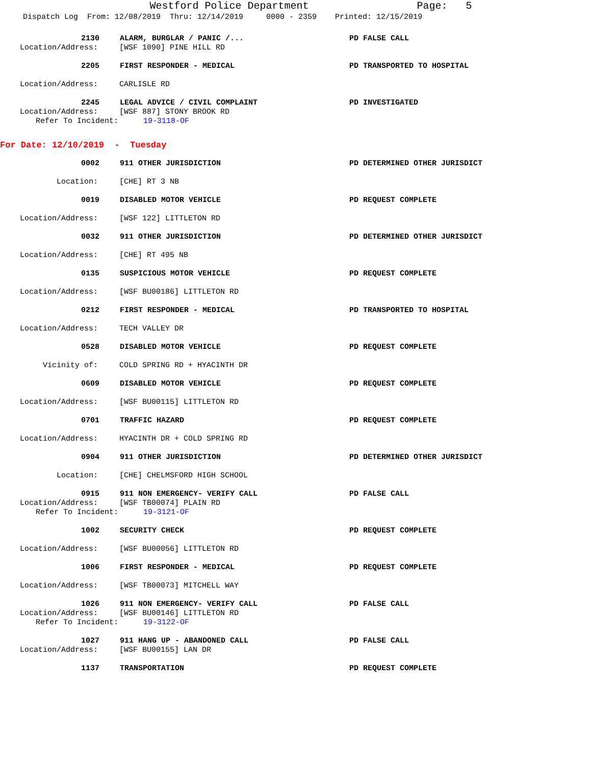Westford Police Department Page: 5
Dispatch Log From: 12/08/2019 Thru: 12/14/2019 0000 - 2359 Printed: 12/15/2019
2130 ALARM, BURGLAR / PANIC /... PD FALSE CALL
Location/Address: [WSF 1090] PINE HILL RD
2205 FIRST RESPONDER - MEDICAL PD TRANSPORTED TO HOSPITAL
Location/Address: CARLISLE RD
2245 LEGAL ADVICE / CIVIL COMPLAINT PD INVESTIGATED
Location/Address: [WSF 887] STONY BROOK RD
Refer To Incident: 19-3118-OF
For Date: 12/10/2019 - Tuesday
0002 911 OTHER JURISDICTION PD DETERMINED OTHER JURISDICT
Location: [CHE] RT 3 NB
0019 DISABLED MOTOR VEHICLE PD REQUEST COMPLETE
Location/Address: [WSF 122] LITTLETON RD
0032 911 OTHER JURISDICTION PD DETERMINED OTHER JURISDICT
Location/Address: [CHE] RT 495 NB
0135 SUSPICIOUS MOTOR VEHICLE PD REQUEST COMPLETE
Location/Address: [WSF BU00186] LITTLETON RD
0212 FIRST RESPONDER - MEDICAL PD TRANSPORTED TO HOSPITAL
Location/Address: TECH VALLEY DR
0528 DISABLED MOTOR VEHICLE PD REQUEST COMPLETE
Vicinity of: COLD SPRING RD + HYACINTH DR
0609 DISABLED MOTOR VEHICLE PD REQUEST COMPLETE
Location/Address: [WSF BU00115] LITTLETON RD
0701 TRAFFIC HAZARD PD REQUEST COMPLETE
Location/Address: HYACINTH DR + COLD SPRING RD
0904 911 OTHER JURISDICTION PD DETERMINED OTHER JURISDICT
Location: [CHE] CHELMSFORD HIGH SCHOOL
0915 911 NON EMERGENCY- VERIFY CALL PD FALSE CALL
Location/Address: [WSF TB00074] PLAIN RD
Refer To Incident: 19-3121-OF
1002 SECURITY CHECK PD REQUEST COMPLETE
Location/Address: [WSF BU00056] LITTLETON RD
1006 FIRST RESPONDER - MEDICAL PD REQUEST COMPLETE
Location/Address: [WSF TB00073] MITCHELL WAY
1026 911 NON EMERGENCY- VERIFY CALL PD FALSE CALL
Location/Address: [WSF BU00146] LITTLETON RD
Refer To Incident: 19-3122-OF
1027 911 HANG UP - ABANDONED CALL PD FALSE CALL
Location/Address: [WSF BU00155] LAN DR
1137 TRANSPORTATION PD REQUEST COMPLETE